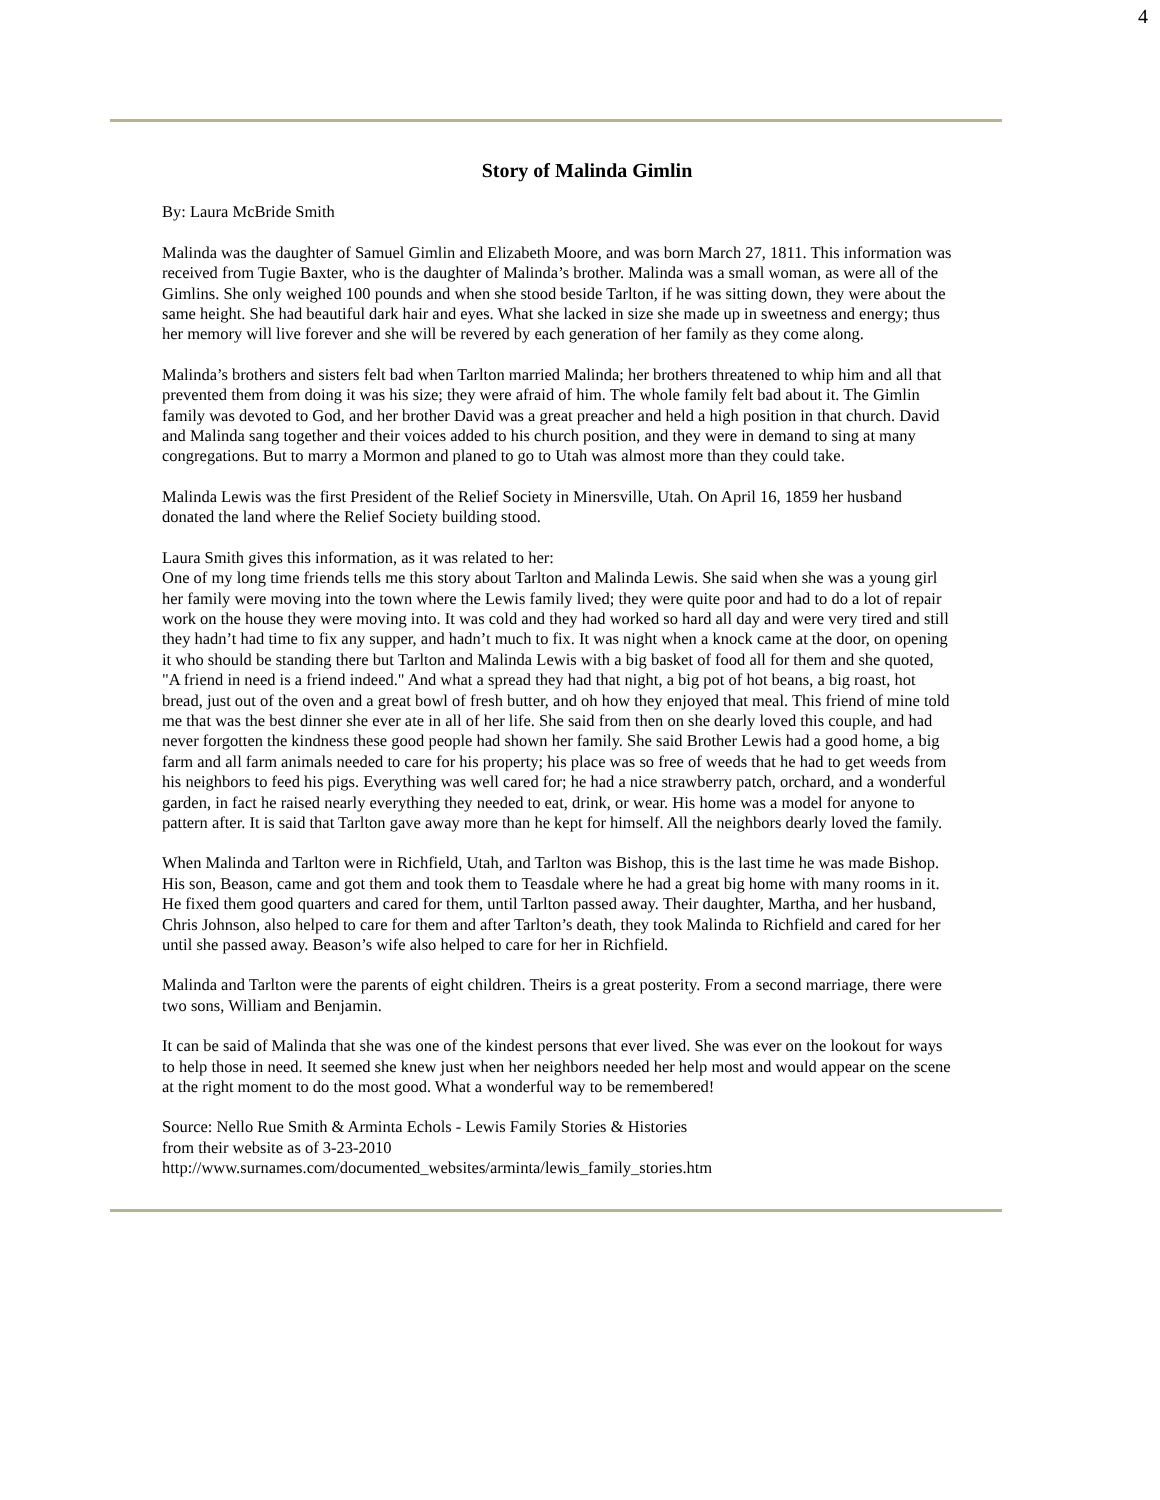4
Story of Malinda Gimlin
By: Laura McBride Smith
Malinda was the daughter of Samuel Gimlin and Elizabeth Moore, and was born March 27, 1811. This information was received from Tugie Baxter, who is the daughter of Malinda’s brother. Malinda was a small woman, as were all of the Gimlins. She only weighed 100 pounds and when she stood beside Tarlton, if he was sitting down, they were about the same height. She had beautiful dark hair and eyes. What she lacked in size she made up in sweetness and energy; thus her memory will live forever and she will be revered by each generation of her family as they come along.
Malinda’s brothers and sisters felt bad when Tarlton married Malinda; her brothers threatened to whip him and all that prevented them from doing it was his size; they were afraid of him. The whole family felt bad about it. The Gimlin family was devoted to God, and her brother David was a great preacher and held a high position in that church. David and Malinda sang together and their voices added to his church position, and they were in demand to sing at many congregations. But to marry a Mormon and planed to go to Utah was almost more than they could take.
Malinda Lewis was the first President of the Relief Society in Minersville, Utah. On April 16, 1859 her husband donated the land where the Relief Society building stood.
Laura Smith gives this information, as it was related to her:
One of my long time friends tells me this story about Tarlton and Malinda Lewis. She said when she was a young girl her family were moving into the town where the Lewis family lived; they were quite poor and had to do a lot of repair work on the house they were moving into. It was cold and they had worked so hard all day and were very tired and still they hadn’t had time to fix any supper, and hadn’t much to fix. It was night when a knock came at the door, on opening it who should be standing there but Tarlton and Malinda Lewis with a big basket of food all for them and she quoted, "A friend in need is a friend indeed." And what a spread they had that night, a big pot of hot beans, a big roast, hot bread, just out of the oven and a great bowl of fresh butter, and oh how they enjoyed that meal. This friend of mine told me that was the best dinner she ever ate in all of her life. She said from then on she dearly loved this couple, and had never forgotten the kindness these good people had shown her family. She said Brother Lewis had a good home, a big farm and all farm animals needed to care for his property; his place was so free of weeds that he had to get weeds from his neighbors to feed his pigs. Everything was well cared for; he had a nice strawberry patch, orchard, and a wonderful garden, in fact he raised nearly everything they needed to eat, drink, or wear. His home was a model for anyone to pattern after. It is said that Tarlton gave away more than he kept for himself. All the neighbors dearly loved the family.
When Malinda and Tarlton were in Richfield, Utah, and Tarlton was Bishop, this is the last time he was made Bishop. His son, Beason, came and got them and took them to Teasdale where he had a great big home with many rooms in it. He fixed them good quarters and cared for them, until Tarlton passed away. Their daughter, Martha, and her husband, Chris Johnson, also helped to care for them and after Tarlton’s death, they took Malinda to Richfield and cared for her until she passed away. Beason’s wife also helped to care for her in Richfield.
Malinda and Tarlton were the parents of eight children. Theirs is a great posterity. From a second marriage, there were two sons, William and Benjamin.
It can be said of Malinda that she was one of the kindest persons that ever lived. She was ever on the lookout for ways to help those in need. It seemed she knew just when her neighbors needed her help most and would appear on the scene at the right moment to do the most good. What a wonderful way to be remembered!
Source: Nello Rue Smith & Arminta Echols - Lewis Family Stories & Histories
from their website as of 3-23-2010
http://www.surnames.com/documented_websites/arminta/lewis_family_stories.htm